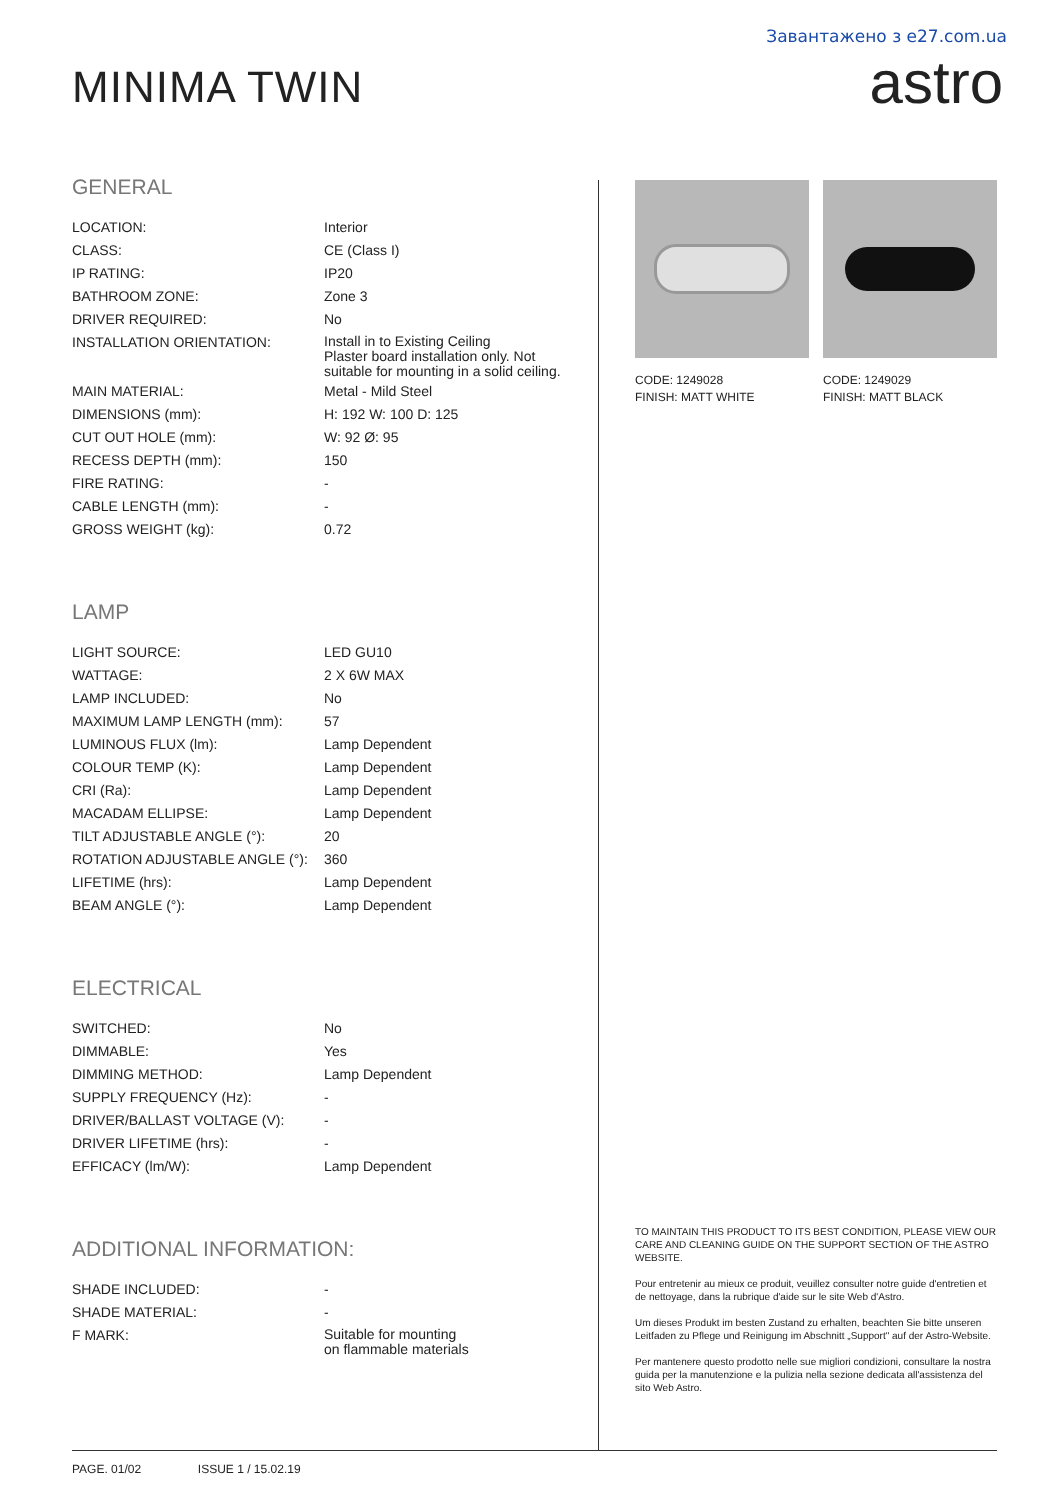Завантажено з e27.com.ua
MINIMA TWIN astro
GENERAL
| LOCATION: | Interior |
| CLASS: | CE (Class I) |
| IP RATING: | IP20 |
| BATHROOM ZONE: | Zone 3 |
| DRIVER REQUIRED: | No |
| INSTALLATION ORIENTATION: | Install in to Existing Ceiling Plaster board installation only. Not suitable for mounting in a solid ceiling. |
| MAIN MATERIAL: | Metal - Mild Steel |
| DIMENSIONS (mm): | H: 192 W: 100 D: 125 |
| CUT OUT HOLE (mm): | W: 92 Ø: 95 |
| RECESS DEPTH (mm): | 150 |
| FIRE RATING: | - |
| CABLE LENGTH (mm): | - |
| GROSS WEIGHT (kg): | 0.72 |
LAMP
| LIGHT SOURCE: | LED GU10 |
| WATTAGE: | 2 X 6W MAX |
| LAMP INCLUDED: | No |
| MAXIMUM LAMP LENGTH (mm): | 57 |
| LUMINOUS FLUX (lm): | Lamp Dependent |
| COLOUR TEMP (K): | Lamp Dependent |
| CRI (Ra): | Lamp Dependent |
| MACADAM ELLIPSE: | Lamp Dependent |
| TILT ADJUSTABLE ANGLE (°): | 20 |
| ROTATION ADJUSTABLE ANGLE (°): | 360 |
| LIFETIME (hrs): | Lamp Dependent |
| BEAM ANGLE (°): | Lamp Dependent |
ELECTRICAL
| SWITCHED: | No |
| DIMMABLE: | Yes |
| DIMMING METHOD: | Lamp Dependent |
| SUPPLY FREQUENCY (Hz): | - |
| DRIVER/BALLAST VOLTAGE (V): | - |
| DRIVER LIFETIME (hrs): | - |
| EFFICACY (lm/W): | Lamp Dependent |
ADDITIONAL INFORMATION:
| SHADE INCLUDED: | - |
| SHADE MATERIAL: | - |
| F MARK: | Suitable for mounting on flammable materials |
CODE: 1249028
FINISH: MATT WHITE
CODE: 1249029
FINISH: MATT BLACK
TO MAINTAIN THIS PRODUCT TO ITS BEST CONDITION, PLEASE VIEW OUR CARE AND CLEANING GUIDE ON THE SUPPORT SECTION OF THE ASTRO WEBSITE.
Pour entretenir au mieux ce produit, veuillez consulter notre guide d'entretien et de nettoyage, dans la rubrique d'aide sur le site Web d'Astro.
Um dieses Produkt im besten Zustand zu erhalten, beachten Sie bitte unseren Leitfaden zu Pflege und Reinigung im Abschnitt „Support" auf der Astro-Website.
Per mantenere questo prodotto nelle sue migliori condizioni, consultare la nostra guida per la manutenzione e la pulizia nella sezione dedicata all'assistenza del sito Web Astro.
PAGE. 01/02 ISSUE 1 / 15.02.19